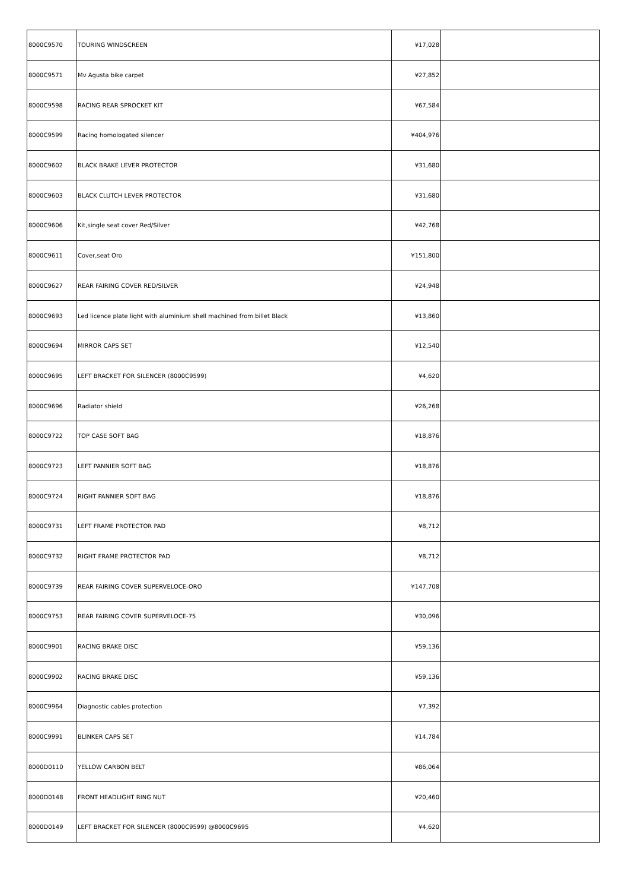| 8000C9570 | TOURING WINDSCREEN | ¥17,028 | |
| 8000C9571 | Mv Agusta bike carpet | ¥27,852 | |
| 8000C9598 | RACING REAR SPROCKET KIT | ¥67,584 | |
| 8000C9599 | Racing homologated silencer | ¥404,976 | |
| 8000C9602 | BLACK BRAKE LEVER PROTECTOR | ¥31,680 | |
| 8000C9603 | BLACK CLUTCH LEVER PROTECTOR | ¥31,680 | |
| 8000C9606 | Kit,single seat cover Red/Silver | ¥42,768 | |
| 8000C9611 | Cover,seat Oro | ¥151,800 | |
| 8000C9627 | REAR FAIRING COVER RED/SILVER | ¥24,948 | |
| 8000C9693 | Led licence plate light with aluminium shell machined from billet Black | ¥13,860 | |
| 8000C9694 | MIRROR CAPS SET | ¥12,540 | |
| 8000C9695 | LEFT BRACKET FOR SILENCER (8000C9599) | ¥4,620 | |
| 8000C9696 | Radiator shield | ¥26,268 | |
| 8000C9722 | TOP CASE SOFT BAG | ¥18,876 | |
| 8000C9723 | LEFT PANNIER SOFT BAG | ¥18,876 | |
| 8000C9724 | RIGHT PANNIER SOFT BAG | ¥18,876 | |
| 8000C9731 | LEFT FRAME PROTECTOR PAD | ¥8,712 | |
| 8000C9732 | RIGHT FRAME PROTECTOR PAD | ¥8,712 | |
| 8000C9739 | REAR FAIRING COVER SUPERVELOCE-ORO | ¥147,708 | |
| 8000C9753 | REAR FAIRING COVER SUPERVELOCE-75 | ¥30,096 | |
| 8000C9901 | RACING BRAKE DISC | ¥59,136 | |
| 8000C9902 | RACING BRAKE DISC | ¥59,136 | |
| 8000C9964 | Diagnostic cables protection | ¥7,392 | |
| 8000C9991 | BLINKER CAPS SET | ¥14,784 | |
| 8000D0110 | YELLOW CARBON BELT | ¥86,064 | |
| 8000D0148 | FRONT HEADLIGHT RING NUT | ¥20,460 | |
| 8000D0149 | LEFT BRACKET FOR SILENCER (8000C9599) @8000C9695 | ¥4,620 | |